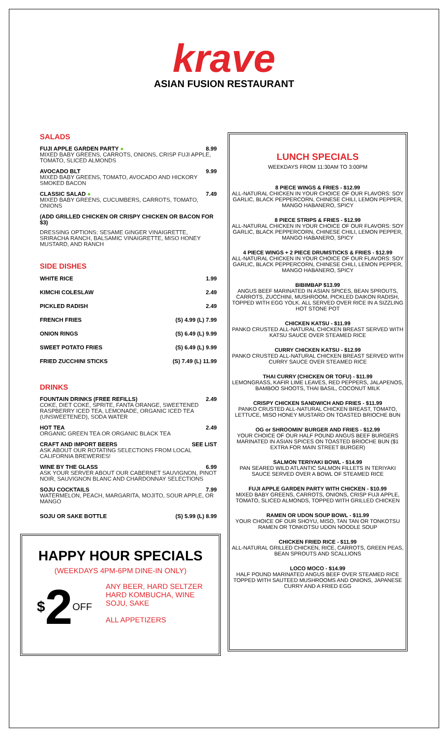krave
ASIAN FUSION RESTAURANT
SALADS
FUJI APPLE GARDEN PARTY ● 8.99
MIXED BABY GREENS, CARROTS, ONIONS, CRISP FUJI APPLE, TOMATO, SLICED ALMONDS
AVOCADO BLT 9.99
MIXED BABY GREENS, TOMATO, AVOCADO AND HICKORY SMOKED BACON
CLASSIC SALAD ● 7.49
MIXED BABY GREENS, CUCUMBERS, CARROTS, TOMATO, ONIONS
(ADD GRILLED CHICKEN OR CRISPY CHICKEN OR BACON FOR $3)
DRESSING OPTIONS: SESAME GINGER VINAIGRETTE, SRIRACHA RANCH, BALSAMIC VINAIGRETTE, MISO HONEY MUSTARD, AND RANCH
SIDE DISHES
| WHITE RICE | 1.99 |
| KIMCHI COLESLAW | 2.49 |
| PICKLED RADISH | 2.49 |
| FRENCH FRIES | (S) 4.99 (L) 7.99 |
| ONION RINGS | (S) 6.49 (L) 9.99 |
| SWEET POTATO FRIES | (S) 6.49 (L) 9.99 |
| FRIED ZUCCHINI STICKS | (S) 7.49 (L) 11.99 |
DRINKS
FOUNTAIN DRINKS (FREE REFILLS) 2.49
COKE, DIET COKE, SPRITE, FANTA ORANGE, SWEETENED RASPBERRY ICED TEA, LEMONADE, ORGANIC ICED TEA (UNSWEETENED), SODA WATER
HOT TEA 2.49
ORGANIC GREEN TEA OR ORGANIC BLACK TEA
CRAFT AND IMPORT BEERS SEE LIST
ASK ABOUT OUR ROTATING SELECTIONS FROM LOCAL CALIFORNIA BREWERIES!
WINE BY THE GLASS 6.99
ASK YOUR SERVER ABOUT OUR CABERNET SAUVIGNON, PINOT NOIR, SAUVIGNON BLANC AND CHARDONNAY SELECTIONS
SOJU COCKTAILS 7.99
WATERMELON, PEACH, MARGARITA, MOJITO, SOUR APPLE, OR MANGO
SOJU OR SAKE BOTTLE (S) 5.99 (L) 8.99
HAPPY HOUR SPECIALS
(WEEKDAYS 4PM-6PM DINE-IN ONLY)
$2OFF
ANY BEER, HARD SELTZER
HARD KOMBUCHA, WINE
SOJU, SAKE
ALL APPETIZERS
LUNCH SPECIALS
WEEKDAYS FROM 11:30AM TO 3:00PM
8 PIECE WINGS & FRIES - $12.99
ALL-NATURAL CHICKEN IN YOUR CHOICE OF OUR FLAVORS: SOY GARLIC, BLACK PEPPERCORN, CHINESE CHILI, LEMON PEPPER, MANGO HABANERO, SPICY
8 PIECE STRIPS & FRIES - $12.99
ALL-NATURAL CHICKEN IN YOUR CHOICE OF OUR FLAVORS: SOY GARLIC, BLACK PEPPERCORN, CHINESE CHILI, LEMON PEPPER, MANGO HABANERO, SPICY
4 PIECE WINGS + 2 PIECE DRUMSTICKS & FRIES - $12.99
ALL-NATURAL CHICKEN IN YOUR CHOICE OF OUR FLAVORS: SOY GARLIC, BLACK PEPPERCORN, CHINESE CHILI, LEMON PEPPER, MANGO HABANERO, SPICY
BIBIMBAP $13.99
ANGUS BEEF MARINATED IN ASIAN SPICES, BEAN SPROUTS, CARROTS, ZUCCHINI, MUSHROOM, PICKLED DAIKON RADISH, TOPPED WITH EGG YOLK. ALL SERVED OVER RICE IN A SIZZLING HOT STONE POT
CHICKEN KATSU - $11.99
PANKO CRUSTED ALL-NATURAL CHICKEN BREAST SERVED WITH KATSU SAUCE OVER STEAMED RICE
CURRY CHICKEN KATSU - $12.99
PANKO CRUSTED ALL-NATURAL CHICKEN BREAST SERVED WITH CURRY SAUCE OVER STEAMED RICE
THAI CURRY (CHICKEN OR TOFU) - $11.99
LEMONGRASS, KAFIR LIME LEAVES, RED PEPPERS, JALAPENOS, BAMBOO SHOOTS, THAI BASIL, COCONUT MILK
CRISPY CHICKEN SANDWICH AND FRIES - $11.99
PANKO CRUSTED ALL-NATURAL CHICKEN BREAST, TOMATO, LETTUCE, MISO HONEY MUSTARD ON TOASTED BRIOCHE BUN
OG or SHROOMIN’ BURGER AND FRIES - $12.99
YOUR CHOICE OF OUR HALF POUND ANGUS BEEF BURGERS MARINATED IN ASIAN SPICES ON TOASTED BRIOCHE BUN ($1 EXTRA FOR MAIN STREET BURGER)
SALMON TERIYAKI BOWL - $14.99
PAN SEARED WILD ATLANTIC SALMON FILLETS IN TERIYAKI SAUCE SERVED OVER A BOWL OF STEAMED RICE
FUJI APPLE GARDEN PARTY WITH CHICKEN - $10.99
MIXED BABY GREENS, CARROTS, ONIONS, CRISP FUJI APPLE, TOMATO, SLICED ALMONDS, TOPPED WITH GRILLED CHICKEN
RAMEN OR UDON SOUP BOWL - $11.99
YOUR CHOICE OF OUR SHOYU, MISO, TAN TAN OR TONKOTSU RAMEN OR TONKOTSU UDON NOODLE SOUP
CHICKEN FRIED RICE - $11.99
ALL-NATURAL GRILLED CHICKEN, RICE, CARROTS, GREEN PEAS, BEAN SPROUTS AND SCALLIONS
LOCO MOCO - $14.99
HALF POUND MARINATED ANGUS BEEF OVER STEAMED RICE TOPPED WITH SAUTEED MUSHROOMS AND ONIONS, JAPANESE CURRY AND A FRIED EGG